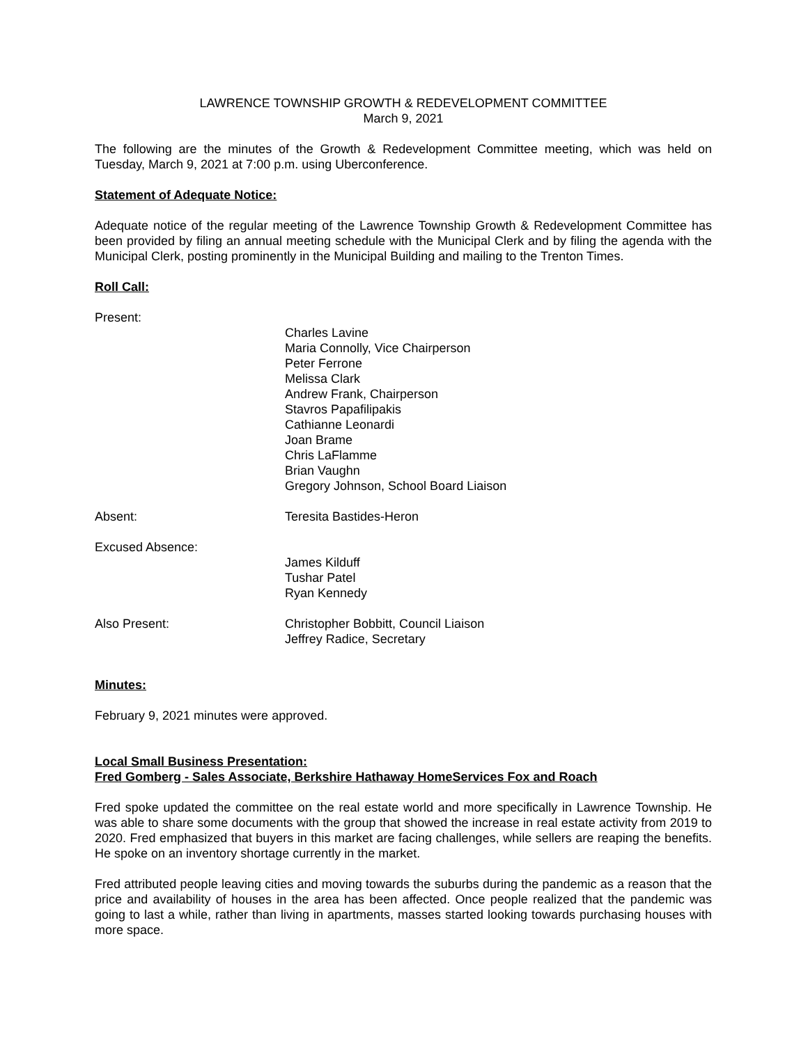LAWRENCE TOWNSHIP GROWTH & REDEVELOPMENT COMMITTEE
March 9, 2021
The following are the minutes of the Growth & Redevelopment Committee meeting, which was held on Tuesday, March 9, 2021 at 7:00 p.m. using Uberconference.
Statement of Adequate Notice:
Adequate notice of the regular meeting of the Lawrence Township Growth & Redevelopment Committee has been provided by filing an annual meeting schedule with the Municipal Clerk and by filing the agenda with the Municipal Clerk, posting prominently in the Municipal Building and mailing to the Trenton Times.
Roll Call:
Present:
Charles Lavine
Maria Connolly, Vice Chairperson
Peter Ferrone
Melissa Clark
Andrew Frank, Chairperson
Stavros Papafilipakis
Cathianne Leonardi
Joan Brame
Chris LaFlamme
Brian Vaughn
Gregory Johnson, School Board Liaison
Absent: Teresita Bastides-Heron
Excused Absence:
James Kilduff
Tushar Patel
Ryan Kennedy
Also Present: Christopher Bobbitt, Council Liaison
Jeffrey Radice, Secretary
Minutes:
February 9, 2021 minutes were approved.
Local Small Business Presentation:
Fred Gomberg - Sales Associate, Berkshire Hathaway HomeServices Fox and Roach
Fred spoke updated the committee on the real estate world and more specifically in Lawrence Township. He was able to share some documents with the group that showed the increase in real estate activity from 2019 to 2020. Fred emphasized that buyers in this market are facing challenges, while sellers are reaping the benefits. He spoke on an inventory shortage currently in the market.
Fred attributed people leaving cities and moving towards the suburbs during the pandemic as a reason that the price and availability of houses in the area has been affected. Once people realized that the pandemic was going to last a while, rather than living in apartments, masses started looking towards purchasing houses with more space.